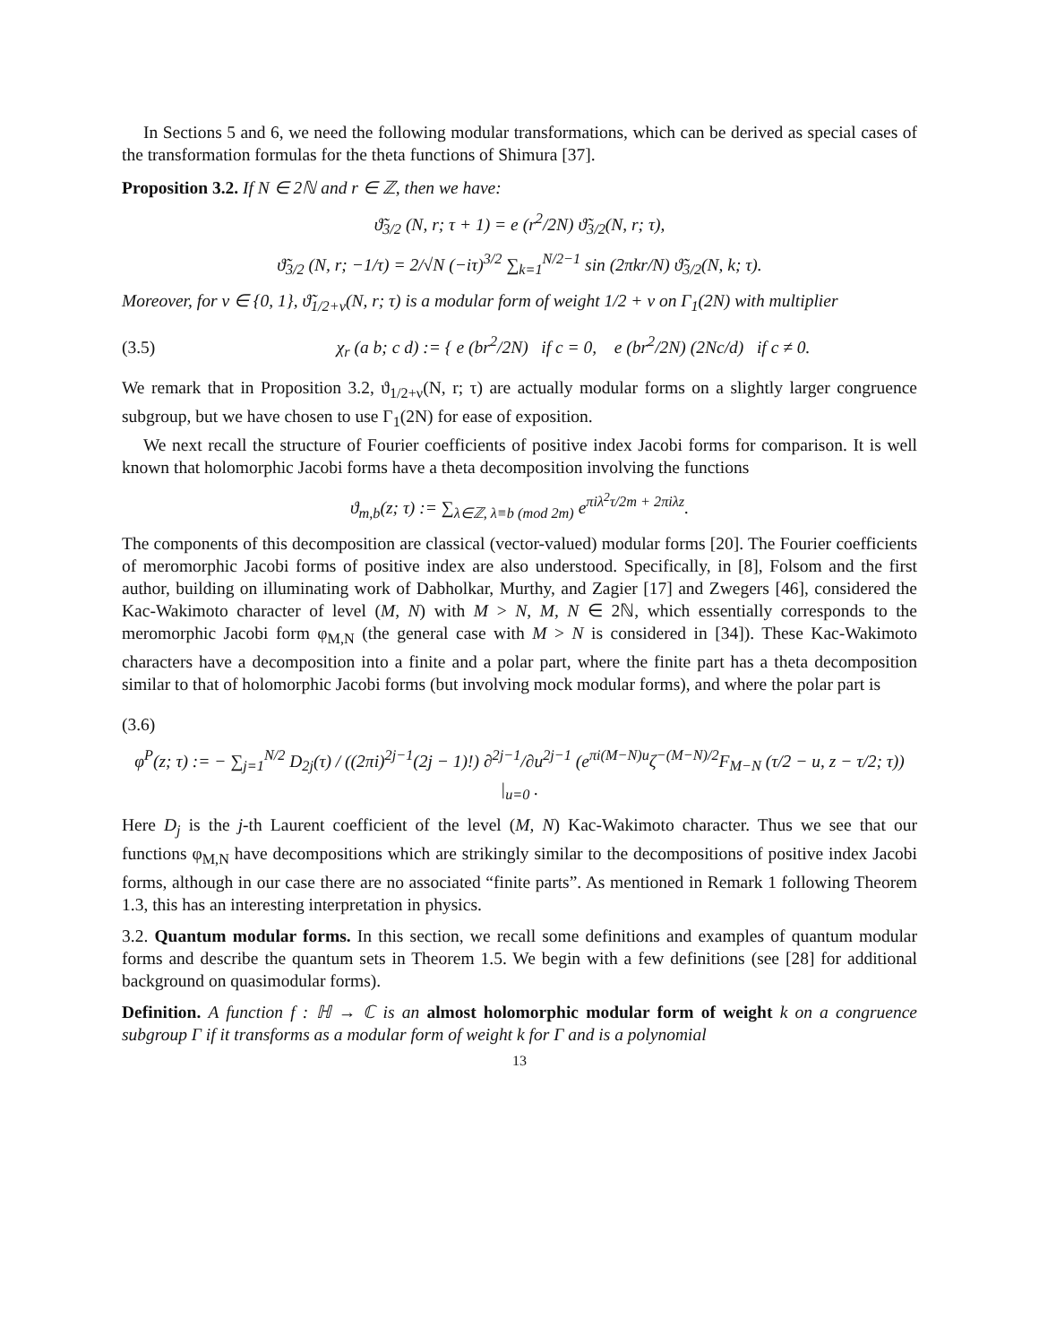In Sections 5 and 6, we need the following modular transformations, which can be derived as special cases of the transformation formulas for the theta functions of Shimura [37].
Proposition 3.2. If N ∈ 2ℕ and r ∈ ℤ, then we have:
ϑ̃<sub>3/2</sub> (N, r; τ + 1) = e (r<sup>2</sup>/2N) ϑ̃<sub>3/2</sub>(N, r; τ),
ϑ̃<sub>3/2</sub> (N, r; −1/τ) = 2/√N (−iτ)<sup>3/2</sup> ∑<sub>k=1</sub><sup>N/2−1</sup> sin (2πkr/N) ϑ̃<sub>3/2</sub>(N, k; τ).
Moreover, for ν ∈ {0, 1}, ϑ̃<sub>1/2+ν</sub>(N, r; τ) is a modular form of weight 1/2 + ν on Γ<sub>1</sub>(2N) with multiplier
(3.5) χ<sub>r</sub> (a b; c d) := { e (br<sup>2</sup>/2N) if c = 0, e (br<sup>2</sup>/2N) (2Nc/d) if c ≠ 0.
We remark that in Proposition 3.2, ϑ<sub>1/2+ν</sub>(N, r; τ) are actually modular forms on a slightly larger congruence subgroup, but we have chosen to use Γ<sub>1</sub>(2N) for ease of exposition.
We next recall the structure of Fourier coefficients of positive index Jacobi forms for comparison. It is well known that holomorphic Jacobi forms have a theta decomposition involving the functions
ϑ<sub>m,b</sub>(z; τ) := ∑<sub>λ∈ℤ, λ≡b (mod 2m)</sub> e<sup>πiλ<sup>2</sup>τ/2m + 2πiλz</sup>.
The components of this decomposition are classical (vector-valued) modular forms [20]. The Fourier coefficients of meromorphic Jacobi forms of positive index are also understood. Specifically, in [8], Folsom and the first author, building on illuminating work of Dabholkar, Murthy, and Zagier [17] and Zwegers [46], considered the Kac-Wakimoto character of level (M, N) with M > N, M, N ∈ 2ℕ, which essentially corresponds to the meromorphic Jacobi form φ<sub>M,N</sub> (the general case with M > N is considered in [34]). These Kac-Wakimoto characters have a decomposition into a finite and a polar part, where the finite part has a theta decomposition similar to that of holomorphic Jacobi forms (but involving mock modular forms), and where the polar part is
(3.6)
φ<sup>P</sup>(z; τ) := − ∑<sub>j=1</sub><sup>N/2</sup> D<sub>2j</sub>(τ) / ((2πi)<sup>2j−1</sup>(2j − 1)!) ∂<sup>2j−1</sup>/∂u<sup>2j−1</sup> (e<sup>πi(M−N)u</sup>ζ<sup>−(M−N)/2</sup>F<sub>M−N</sub> (τ/2 − u, z − τ/2; τ)) |<sub>u=0</sub> .
Here D<sub>j</sub> is the j-th Laurent coefficient of the level (M, N) Kac-Wakimoto character. Thus we see that our functions φ<sub>M,N</sub> have decompositions which are strikingly similar to the decompositions of positive index Jacobi forms, although in our case there are no associated “finite parts”. As mentioned in Remark 1 following Theorem 1.3, this has an interesting interpretation in physics.
3.2. Quantum modular forms. In this section, we recall some definitions and examples of quantum modular forms and describe the quantum sets in Theorem 1.5. We begin with a few definitions (see [28] for additional background on quasimodular forms).
Definition. A function f : ℍ → ℂ is an almost holomorphic modular form of weight k on a congruence subgroup Γ if it transforms as a modular form of weight k for Γ and is a polynomial
13